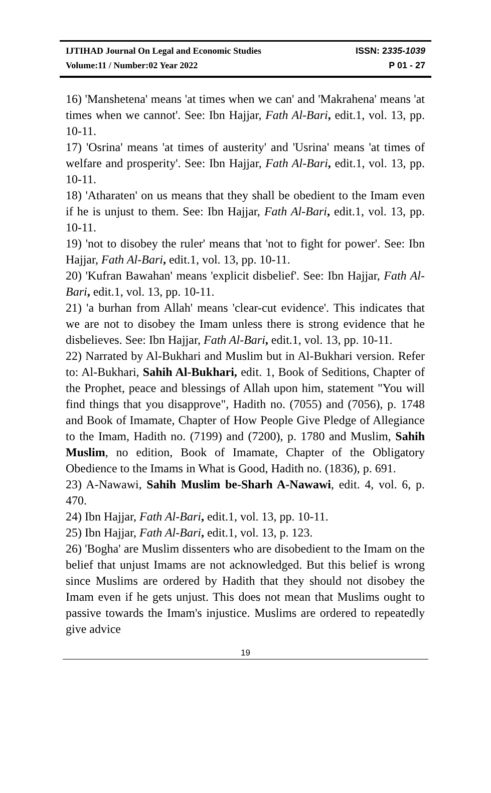IJTIHAD Journal On Legal and Economic Studies ISSN: 2335-1039
Volume:11 / Number:02 Year 2022 P 01 - 27
16) 'Manshetena' means 'at times when we can' and 'Makrahena' means 'at times when we cannot'. See: Ibn Hajjar, Fath Al-Bari, edit.1, vol. 13, pp. 10-11.
17) 'Osrina' means 'at times of austerity' and 'Usrina' means 'at times of welfare and prosperity'. See: Ibn Hajjar, Fath Al-Bari, edit.1, vol. 13, pp. 10-11.
18) 'Atharaten' on us means that they shall be obedient to the Imam even if he is unjust to them. See: Ibn Hajjar, Fath Al-Bari, edit.1, vol. 13, pp. 10-11.
19) 'not to disobey the ruler' means that 'not to fight for power'. See: Ibn Hajjar, Fath Al-Bari, edit.1, vol. 13, pp. 10-11.
20) 'Kufran Bawahan' means 'explicit disbelief'. See: Ibn Hajjar, Fath Al-Bari, edit.1, vol. 13, pp. 10-11.
21) 'a burhan from Allah' means 'clear-cut evidence'. This indicates that we are not to disobey the Imam unless there is strong evidence that he disbelieves. See: Ibn Hajjar, Fath Al-Bari, edit.1, vol. 13, pp. 10-11.
22) Narrated by Al-Bukhari and Muslim but in Al-Bukhari version. Refer to: Al-Bukhari, Sahih Al-Bukhari, edit. 1, Book of Seditions, Chapter of the Prophet, peace and blessings of Allah upon him, statement "You will find things that you disapprove", Hadith no. (7055) and (7056), p. 1748 and Book of Imamate, Chapter of How People Give Pledge of Allegiance to the Imam, Hadith no. (7199) and (7200), p. 1780 and Muslim, Sahih Muslim, no edition, Book of Imamate, Chapter of the Obligatory Obedience to the Imams in What is Good, Hadith no. (1836), p. 691.
23) A-Nawawi, Sahih Muslim be-Sharh A-Nawawi, edit. 4, vol. 6, p. 470.
24) Ibn Hajjar, Fath Al-Bari, edit.1, vol. 13, pp. 10-11.
25) Ibn Hajjar, Fath Al-Bari, edit.1, vol. 13, p. 123.
26) 'Bogha' are Muslim dissenters who are disobedient to the Imam on the belief that unjust Imams are not acknowledged. But this belief is wrong since Muslims are ordered by Hadith that they should not disobey the Imam even if he gets unjust. This does not mean that Muslims ought to passive towards the Imam's injustice. Muslims are ordered to repeatedly give advice
19